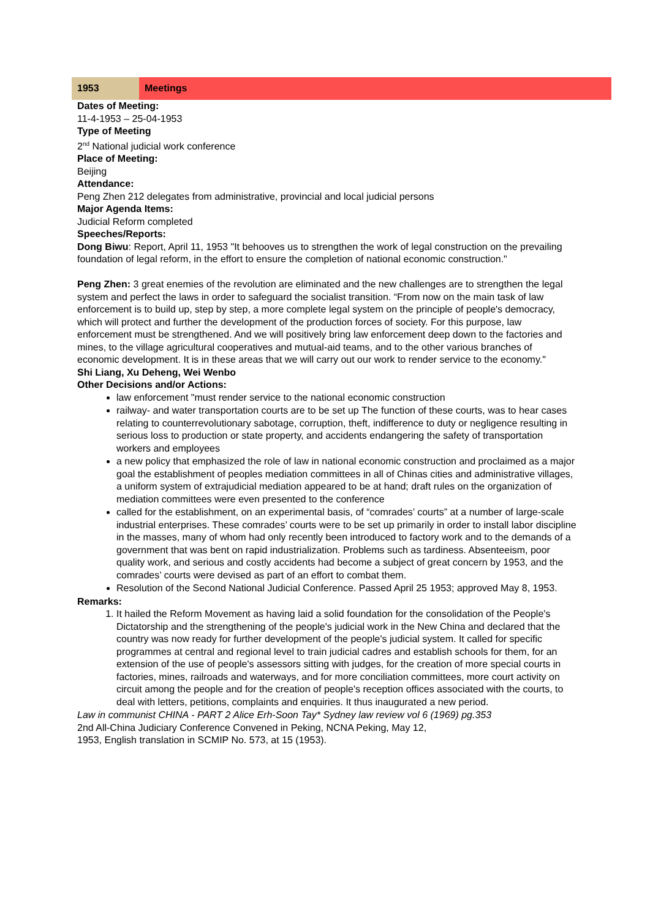| 1953 | Meetings |
Dates of Meeting:
11-4-1953 – 25-04-1953
Type of Meeting
2<sup>nd</sup> National judicial work conference
Place of Meeting:
Beijing
Attendance:
Peng Zhen 212 delegates from administrative, provincial and local judicial persons
Major Agenda Items:
Judicial Reform completed
Speeches/Reports:
Dong Biwu: Report, April 11, 1953 "It behooves us to strengthen the work of legal construction on the prevailing foundation of legal reform, in the effort to ensure the completion of national economic construction."
Peng Zhen: 3 great enemies of the revolution are eliminated and the new challenges are to strengthen the legal system and perfect the laws in order to safeguard the socialist transition. “From now on the main task of law enforcement is to build up, step by step, a more complete legal system on the principle of people's democracy, which will protect and further the development of the production forces of society. For this purpose, law enforcement must be strengthened. And we will positively bring law enforcement deep down to the factories and mines, to the village agricultural cooperatives and mutual-aid teams, and to the other various branches of economic development. It is in these areas that we will carry out our work to render service to the economy."
Shi Liang, Xu Deheng, Wei Wenbo
Other Decisions and/or Actions:
law enforcement "must render service to the national economic construction
railway- and water transportation courts are to be set up The function of these courts, was to hear cases relating to counterrevolutionary sabotage, corruption, theft, indifference to duty or negligence resulting in serious loss to production or state property, and accidents endangering the safety of transportation workers and employees
a new policy that emphasized the role of law in national economic construction and proclaimed as a major goal the establishment of peoples mediation committees in all of Chinas cities and administrative villages, a uniform system of extrajudicial mediation appeared to be at hand; draft rules on the organization of mediation committees were even presented to the conference
called for the establishment, on an experimental basis, of “comrades’ courts” at a number of large-scale industrial enterprises. These comrades’ courts were to be set up primarily in order to install labor discipline in the masses, many of whom had only recently been introduced to factory work and to the demands of a government that was bent on rapid industrialization. Problems such as tardiness. Absenteeism, poor quality work, and serious and costly accidents had become a subject of great concern by 1953, and the comrades’ courts were devised as part of an effort to combat them.
Resolution of the Second National Judicial Conference. Passed April 25 1953; approved May 8, 1953.
Remarks:
1. It hailed the Reform Movement as having laid a solid foundation for the consolidation of the People's Dictatorship and the strengthening of the people's judicial work in the New China and declared that the country was now ready for further development of the people's judicial system. It called for specific programmes at central and regional level to train judicial cadres and establish schools for them, for an extension of the use of people's assessors sitting with judges, for the creation of more special courts in factories, mines, railroads and waterways, and for more conciliation committees, more court activity on circuit among the people and for the creation of people's reception offices associated with the courts, to deal with letters, petitions, complaints and enquiries. It thus inaugurated a new period.
Law in communist CHINA - PART 2 Alice Erh-Soon Tay* Sydney law review vol 6 (1969) pg.353
2nd All-China Judiciary Conference Convened in Peking, NCNA Peking, May 12,
1953, English translation in SCMIP No. 573, at 15 (1953).